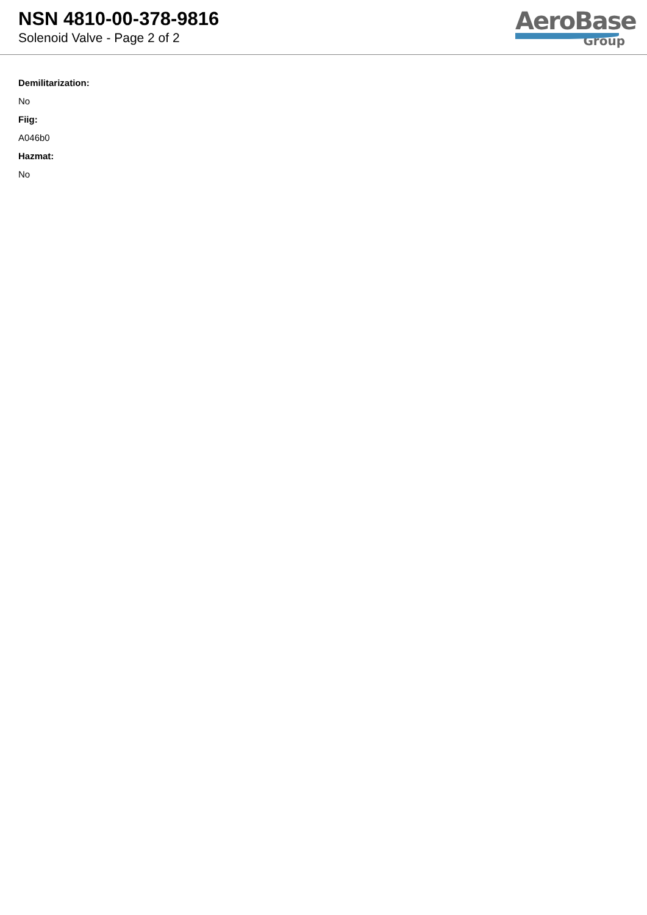NSN 4810-00-378-9816
Solenoid Valve - Page 2 of 2
AeroBase
Group
Demilitarization:
No
Fiig:
A046b0
Hazmat:
No